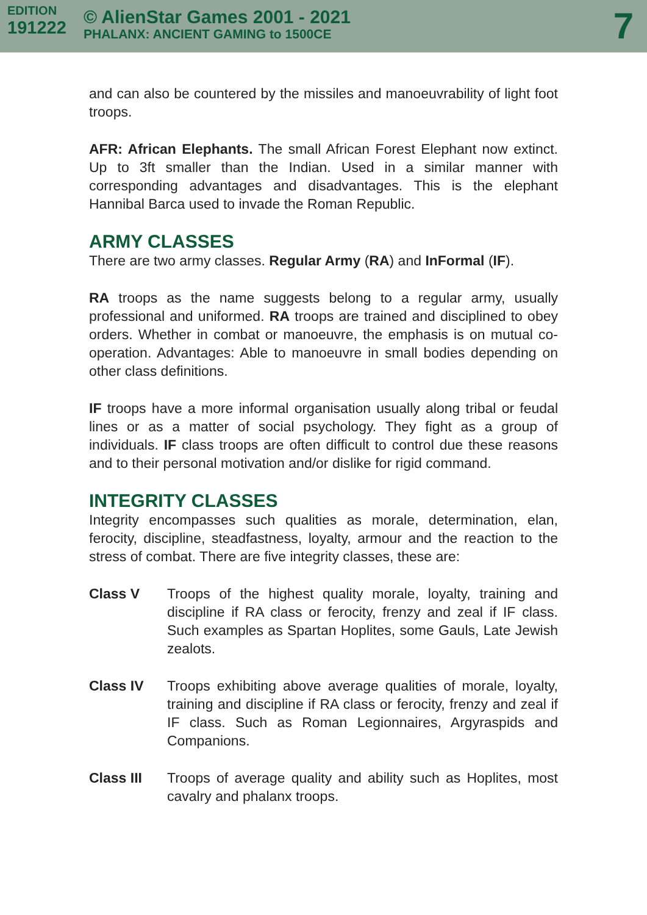EDITION
191222
© AlienStar Games 2001 - 2021
PHALANX: ANCIENT GAMING to 1500CE
7
and can also be countered by the missiles and manoeuvrability of light foot troops.
AFR: African Elephants. The small African Forest Elephant now extinct. Up to 3ft smaller than the Indian. Used in a similar manner with corresponding advantages and disadvantages. This is the elephant Hannibal Barca used to invade the Roman Republic.
ARMY CLASSES
There are two army classes. Regular Army (RA) and InFormal (IF).
RA troops as the name suggests belong to a regular army, usually professional and uniformed. RA troops are trained and disciplined to obey orders. Whether in combat or manoeuvre, the emphasis is on mutual co-operation. Advantages: Able to manoeuvre in small bodies depending on other class definitions.
IF troops have a more informal organisation usually along tribal or feudal lines or as a matter of social psychology. They fight as a group of individuals. IF class troops are often difficult to control due these reasons and to their personal motivation and/or dislike for rigid command.
INTEGRITY CLASSES
Integrity encompasses such qualities as morale, determination, elan, ferocity, discipline, steadfastness, loyalty, armour and the reaction to the stress of combat. There are five integrity classes, these are:
Class V Troops of the highest quality morale, loyalty, training and discipline if RA class or ferocity, frenzy and zeal if IF class. Such examples as Spartan Hoplites, some Gauls, Late Jewish zealots.
Class IV Troops exhibiting above average qualities of morale, loyalty, training and discipline if RA class or ferocity, frenzy and zeal if IF class. Such as Roman Legionnaires, Argyraspids and Companions.
Class III Troops of average quality and ability such as Hoplites, most cavalry and phalanx troops.